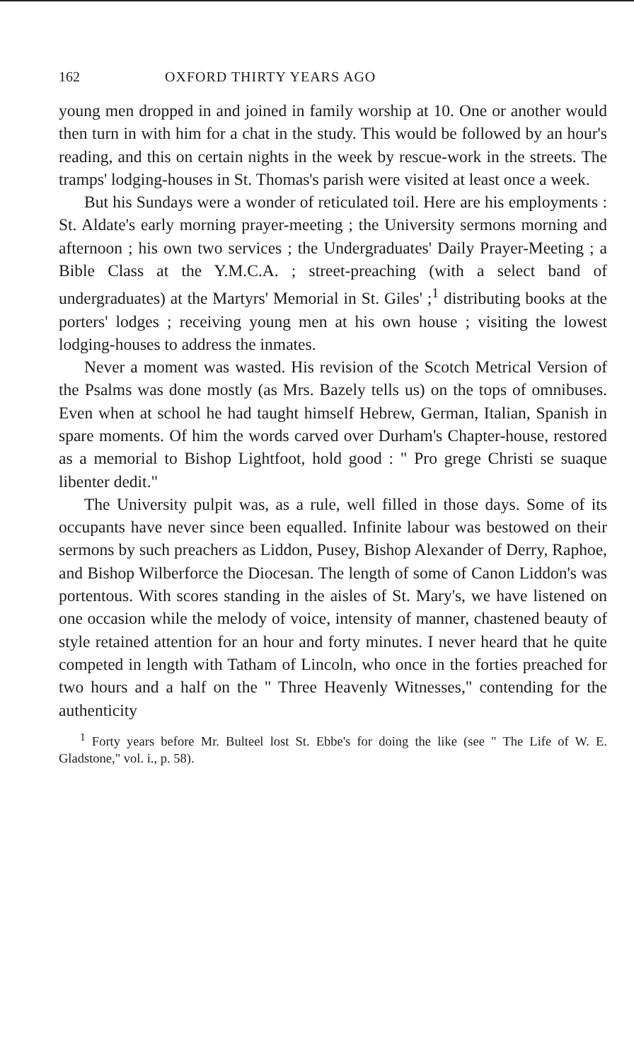162 OXFORD THIRTY YEARS AGO
young men dropped in and joined in family worship at 10. One or another would then turn in with him for a chat in the study. This would be followed by an hour's reading, and this on certain nights in the week by rescue-work in the streets. The tramps' lodging-houses in St. Thomas's parish were visited at least once a week.
But his Sundays were a wonder of reticulated toil. Here are his employments : St. Aldate's early morning prayer-meeting ; the University sermons morning and afternoon ; his own two services ; the Undergraduates' Daily Prayer-Meeting ; a Bible Class at the Y.M.C.A. ; street-preaching (with a select band of undergraduates) at the Martyrs' Memorial in St. Giles' ;<sup>1</sup> distributing books at the porters' lodges ; receiving young men at his own house ; visiting the lowest lodging-houses to address the inmates.
Never a moment was wasted. His revision of the Scotch Metrical Version of the Psalms was done mostly (as Mrs. Bazely tells us) on the tops of omnibuses. Even when at school he had taught himself Hebrew, German, Italian, Spanish in spare moments. Of him the words carved over Durham's Chapter-house, restored as a memorial to Bishop Lightfoot, hold good : " Pro grege Christi se suaque libenter dedit."
The University pulpit was, as a rule, well filled in those days. Some of its occupants have never since been equalled. Infinite labour was bestowed on their sermons by such preachers as Liddon, Pusey, Bishop Alexander of Derry, Raphoe, and Bishop Wilberforce the Diocesan. The length of some of Canon Liddon's was portentous. With scores standing in the aisles of St. Mary's, we have listened on one occasion while the melody of voice, intensity of manner, chastened beauty of style retained attention for an hour and forty minutes. I never heard that he quite competed in length with Tatham of Lincoln, who once in the forties preached for two hours and a half on the " Three Heavenly Witnesses," contending for the authenticity
<sup>1</sup> Forty years before Mr. Bulteel lost St. Ebbe's for doing the like (see " The Life of W. E. Gladstone," vol. i., p. 58).